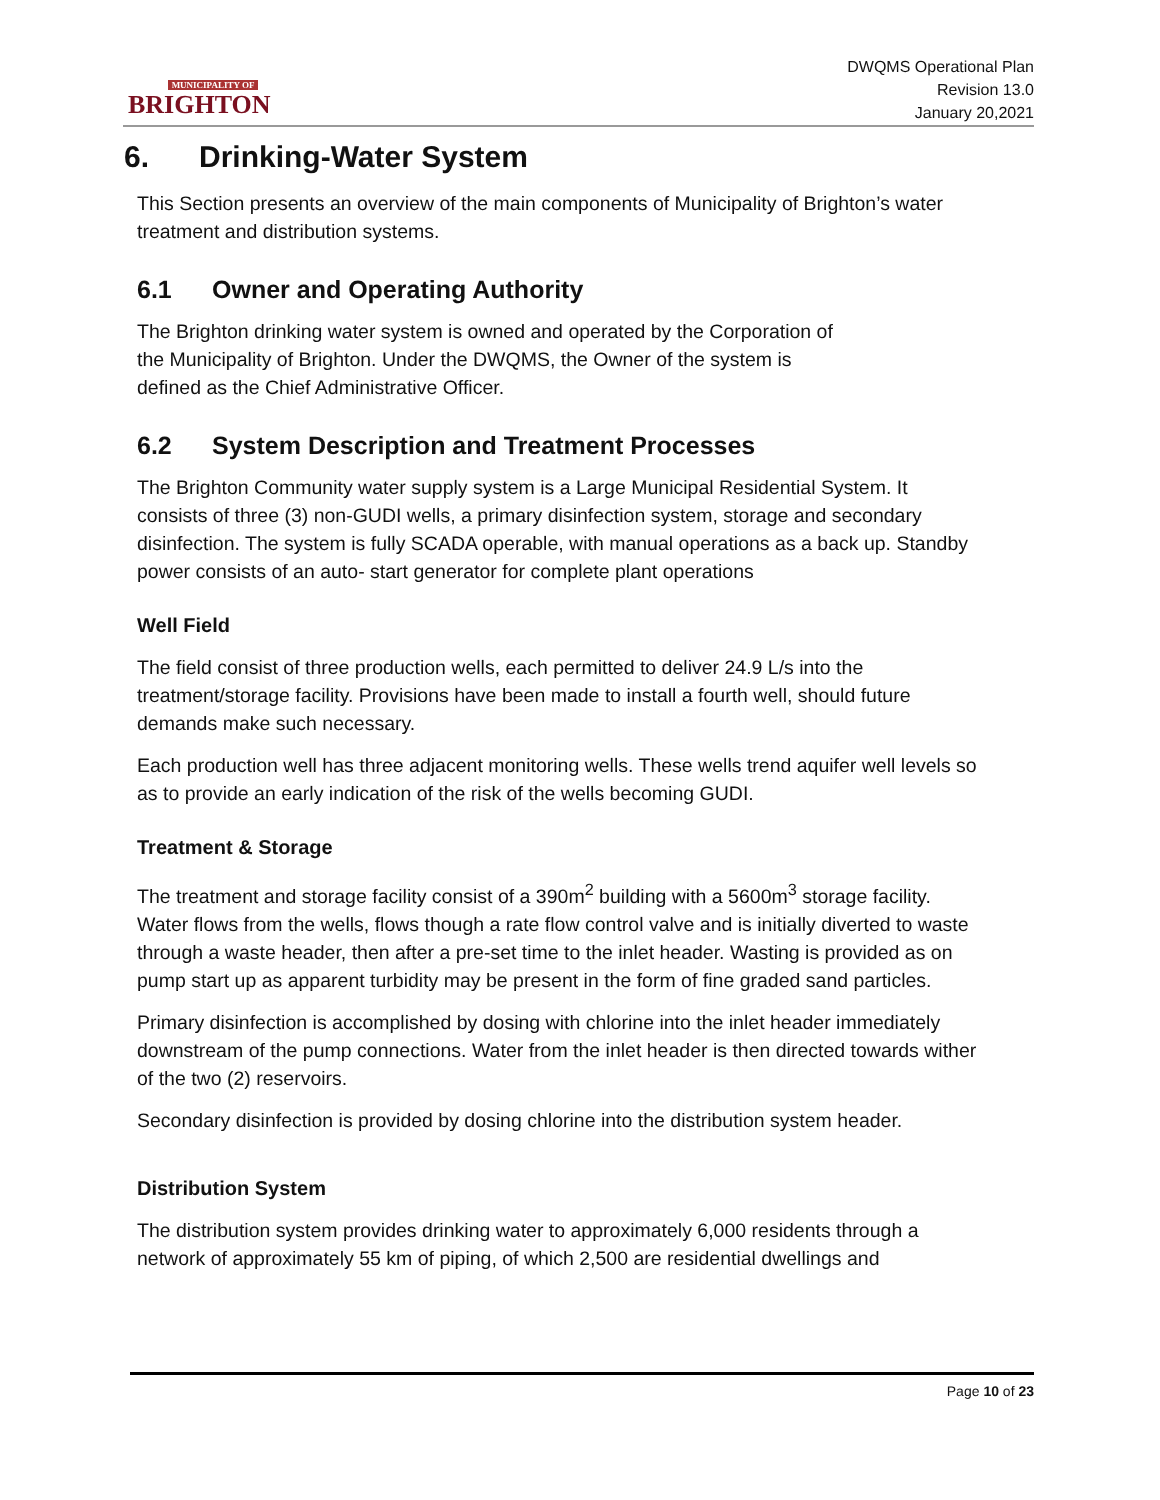MUNICIPALITY OF
BRIGHTON
DWQMS Operational Plan
Revision 13.0
January 20,2021
6. Drinking-Water System
This Section presents an overview of the main components of Municipality of Brighton’s water treatment and distribution systems.
6.1 Owner and Operating Authority
The Brighton drinking water system is owned and operated by the Corporation of
the Municipality of Brighton. Under the DWQMS, the Owner of the system is
defined as the Chief Administrative Officer.
6.2 System Description and Treatment Processes
The Brighton Community water supply system is a Large Municipal Residential System. It consists of three (3) non-GUDI wells, a primary disinfection system, storage and secondary disinfection. The system is fully SCADA operable, with manual operations as a back up. Standby power consists of an auto- start generator for complete plant operations
Well Field
The field consist of three production wells, each permitted to deliver 24.9 L/s into the treatment/storage facility. Provisions have been made to install a fourth well, should future demands make such necessary.
Each production well has three adjacent monitoring wells. These wells trend aquifer well levels so as to provide an early indication of the risk of the wells becoming GUDI.
Treatment & Storage
The treatment and storage facility consist of a 390m<sup>2</sup> building with a 5600m<sup>3</sup> storage facility. Water flows from the wells, flows though a rate flow control valve and is initially diverted to waste through a waste header, then after a pre-set time to the inlet header. Wasting is provided as on pump start up as apparent turbidity may be present in the form of fine graded sand particles.
Primary disinfection is accomplished by dosing with chlorine into the inlet header immediately downstream of the pump connections. Water from the inlet header is then directed towards wither of the two (2) reservoirs.
Secondary disinfection is provided by dosing chlorine into the distribution system header.
Distribution System
The distribution system provides drinking water to approximately 6,000 residents through a network of approximately 55 km of piping, of which 2,500 are residential dwellings and
Page 10 of 23